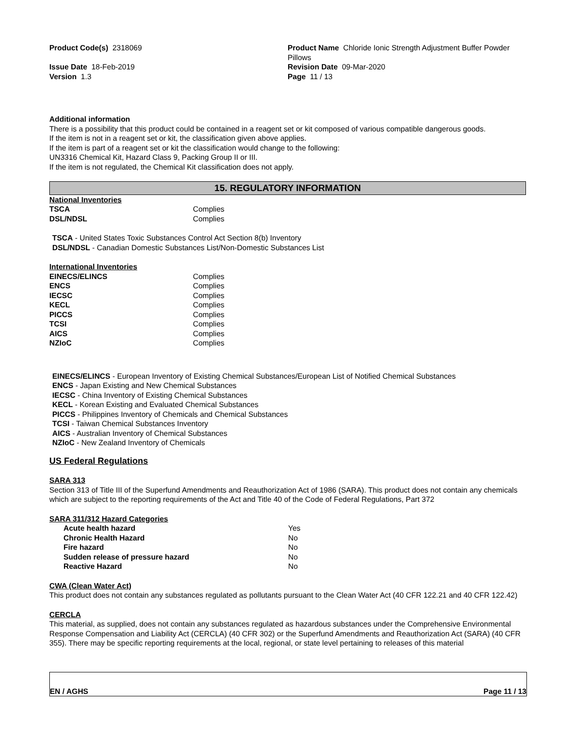Product Code(s) 2318069 Product Name Chloride Ionic Strength Adjustment Buffer Powder Pillows
Issue Date 18-Feb-2019
Version 1.3
Revision Date 09-Mar-2020
Page 11 / 13
Additional information
There is a possibility that this product could be contained in a reagent set or kit composed of various compatible dangerous goods.
If the item is not in a reagent set or kit, the classification given above applies.
If the item is part of a reagent set or kit the classification would change to the following:
UN3316 Chemical Kit, Hazard Class 9, Packing Group II or III.
If the item is not regulated, the Chemical Kit classification does not apply.
15. REGULATORY INFORMATION
National Inventories
| TSCA | Complies |
| DSL/NDSL | Complies |
TSCA - United States Toxic Substances Control Act Section 8(b) Inventory
DSL/NDSL - Canadian Domestic Substances List/Non-Domestic Substances List
International Inventories
| EINECS/ELINCS | Complies |
| ENCS | Complies |
| IECSC | Complies |
| KECL | Complies |
| PICCS | Complies |
| TCSI | Complies |
| AICS | Complies |
| NZIoC | Complies |
EINECS/ELINCS - European Inventory of Existing Chemical Substances/European List of Notified Chemical Substances
ENCS - Japan Existing and New Chemical Substances
IECSC - China Inventory of Existing Chemical Substances
KECL - Korean Existing and Evaluated Chemical Substances
PICCS - Philippines Inventory of Chemicals and Chemical Substances
TCSI - Taiwan Chemical Substances Inventory
AICS - Australian Inventory of Chemical Substances
NZIoC - New Zealand Inventory of Chemicals
US Federal Regulations
SARA 313
Section 313 of Title III of the Superfund Amendments and Reauthorization Act of 1986 (SARA). This product does not contain any chemicals which are subject to the reporting requirements of the Act and Title 40 of the Code of Federal Regulations, Part 372
SARA 311/312 Hazard Categories
| Acute health hazard | Yes |
| Chronic Health Hazard | No |
| Fire hazard | No |
| Sudden release of pressure hazard | No |
| Reactive Hazard | No |
CWA (Clean Water Act)
This product does not contain any substances regulated as pollutants pursuant to the Clean Water Act (40 CFR 122.21 and 40 CFR 122.42)
CERCLA
This material, as supplied, does not contain any substances regulated as hazardous substances under the Comprehensive Environmental Response Compensation and Liability Act (CERCLA) (40 CFR 302) or the Superfund Amendments and Reauthorization Act (SARA) (40 CFR 355). There may be specific reporting requirements at the local, regional, or state level pertaining to releases of this material
EN / AGHS Page 11 / 13